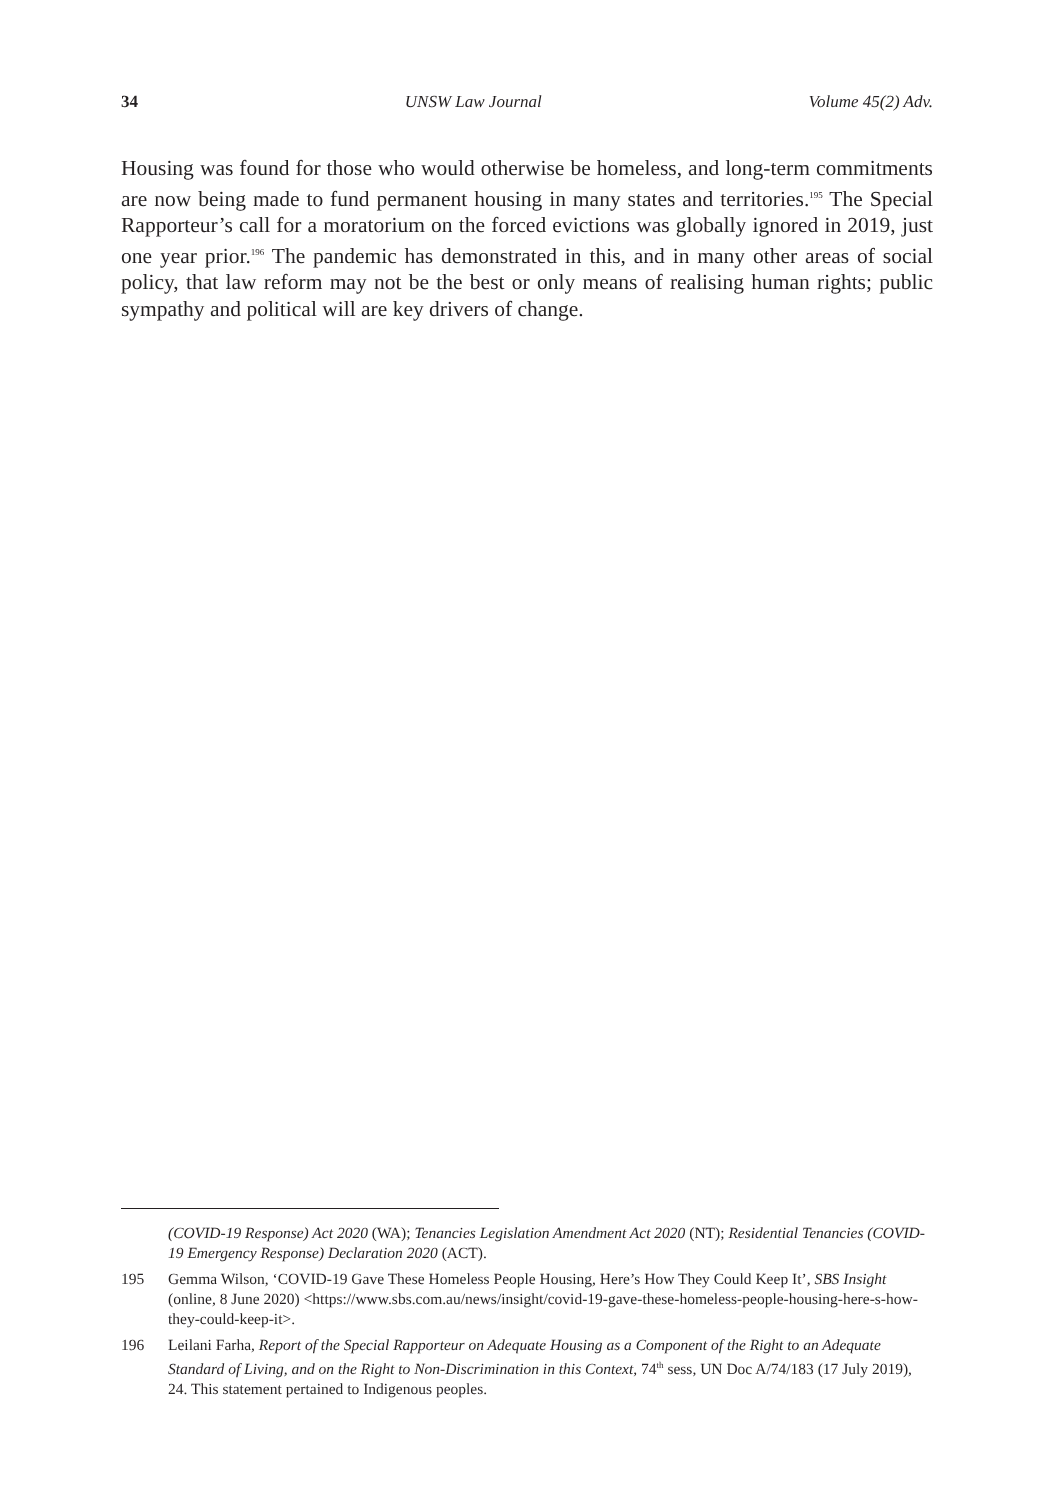34 UNSW Law Journal Volume 45(2) Adv.
Housing was found for those who would otherwise be homeless, and long-term commitments are now being made to fund permanent housing in many states and territories.<sup>195</sup> The Special Rapporteur’s call for a moratorium on the forced evictions was globally ignored in 2019, just one year prior.<sup>196</sup> The pandemic has demonstrated in this, and in many other areas of social policy, that law reform may not be the best or only means of realising human rights; public sympathy and political will are key drivers of change.
(COVID-19 Response) Act 2020 (WA); Tenancies Legislation Amendment Act 2020 (NT); Residential Tenancies (COVID-19 Emergency Response) Declaration 2020 (ACT).
195 Gemma Wilson, ‘COVID-19 Gave These Homeless People Housing, Here’s How They Could Keep It’, SBS Insight (online, 8 June 2020) <https://www.sbs.com.au/news/insight/covid-19-gave-these-homeless-people-housing-here-s-how-they-could-keep-it>.
196 Leilani Farha, Report of the Special Rapporteur on Adequate Housing as a Component of the Right to an Adequate Standard of Living, and on the Right to Non-Discrimination in this Context, 74<sup>th</sup> sess, UN Doc A/74/183 (17 July 2019), 24. This statement pertained to Indigenous peoples.